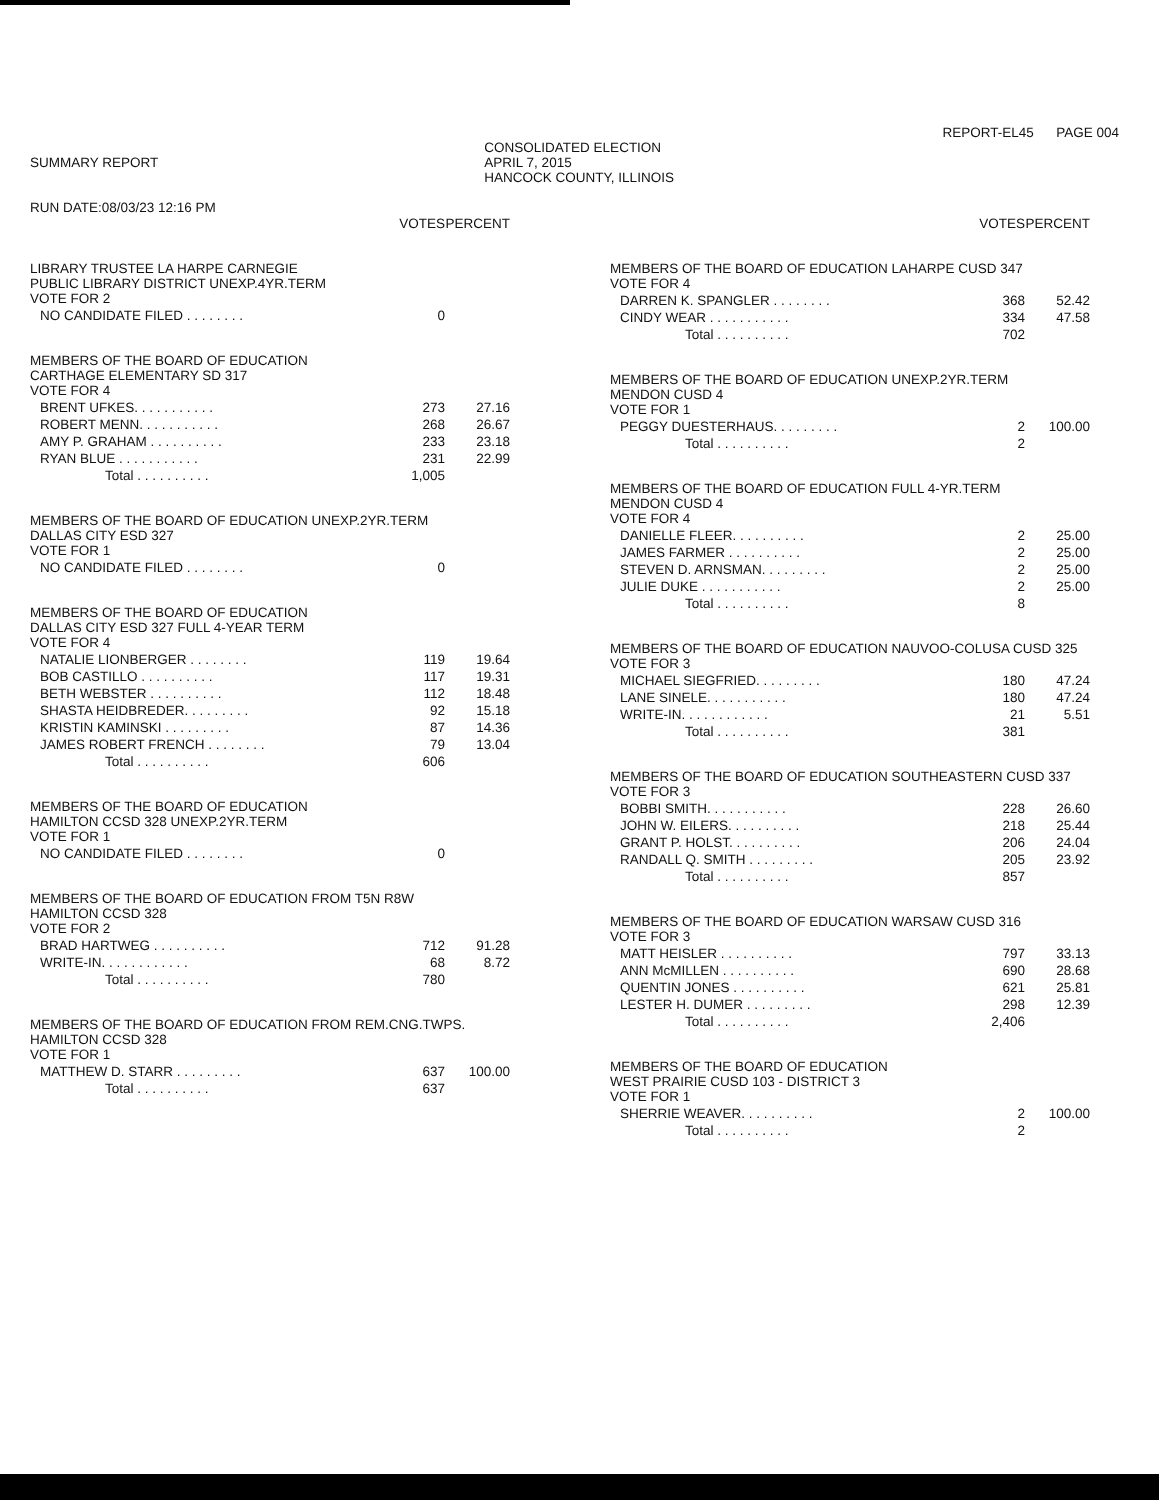SUMMARY REPORT
RUN DATE:08/03/23 12:16 PM
CONSOLIDATED ELECTION
APRIL 7, 2015
HANCOCK COUNTY, ILLINOIS
REPORT-EL45 PAGE 004
| | VOTES | PERCENT |
| --- | --- | --- |
| LIBRARY TRUSTEE LA HARPE CARNEGIE PUBLIC LIBRARY DISTRICT UNEXP.4YR.TERM VOTE FOR 2 | | |
| NO CANDIDATE FILED . . . . . . . . | 0 | |
| MEMBERS OF THE BOARD OF EDUCATION CARTHAGE ELEMENTARY SD 317 VOTE FOR 4 | | |
| BRENT UFKES. . . . . . . . . . . | 273 | 27.16 |
| ROBERT MENN. . . . . . . . . . . | 268 | 26.67 |
| AMY P. GRAHAM . . . . . . . . . . | 233 | 23.18 |
| RYAN BLUE . . . . . . . . . . . | 231 | 22.99 |
| Total . . . . . . . . . . | 1,005 | |
| MEMBERS OF THE BOARD OF EDUCATION UNEXP.2YR.TERM DALLAS CITY ESD 327 VOTE FOR 1 | | |
| NO CANDIDATE FILED . . . . . . . . | 0 | |
| MEMBERS OF THE BOARD OF EDUCATION DALLAS CITY ESD 327 FULL 4-YEAR TERM VOTE FOR 4 | | |
| NATALIE LIONBERGER . . . . . . . . | 119 | 19.64 |
| BOB CASTILLO . . . . . . . . . . | 117 | 19.31 |
| BETH WEBSTER . . . . . . . . . . | 112 | 18.48 |
| SHASTA HEIDBREDER. . . . . . . . . | 92 | 15.18 |
| KRISTIN KAMINSKI . . . . . . . . . | 87 | 14.36 |
| JAMES ROBERT FRENCH . . . . . . . . | 79 | 13.04 |
| Total . . . . . . . . . . | 606 | |
| MEMBERS OF THE BOARD OF EDUCATION HAMILTON CCSD 328 UNEXP.2YR.TERM VOTE FOR 1 | | |
| NO CANDIDATE FILED . . . . . . . . | 0 | |
| MEMBERS OF THE BOARD OF EDUCATION FROM T5N R8W HAMILTON CCSD 328 VOTE FOR 2 | | |
| BRAD HARTWEG . . . . . . . . . . | 712 | 91.28 |
| WRITE-IN. . . . . . . . . . . . | 68 | 8.72 |
| Total . . . . . . . . . . | 780 | |
| MEMBERS OF THE BOARD OF EDUCATION FROM REM.CNG.TWPS. HAMILTON CCSD 328 VOTE FOR 1 | | |
| MATTHEW D. STARR . . . . . . . . . | 637 | 100.00 |
| Total . . . . . . . . . . | 637 | |
| | VOTES | PERCENT |
| --- | --- | --- |
| MEMBERS OF THE BOARD OF EDUCATION LAHARPE CUSD 347 VOTE FOR 4 | | |
| DARREN K. SPANGLER . . . . . . . . | 368 | 52.42 |
| CINDY WEAR . . . . . . . . . . . | 334 | 47.58 |
| Total . . . . . . . . . . | 702 | |
| MEMBERS OF THE BOARD OF EDUCATION UNEXP.2YR.TERM MENDON CUSD 4 VOTE FOR 1 | | |
| PEGGY DUESTERHAUS. . . . . . . . . | 2 | 100.00 |
| Total . . . . . . . . . . | 2 | |
| MEMBERS OF THE BOARD OF EDUCATION FULL 4-YR.TERM MENDON CUSD 4 VOTE FOR 4 | | |
| DANIELLE FLEER. . . . . . . . . . | 2 | 25.00 |
| JAMES FARMER . . . . . . . . . . | 2 | 25.00 |
| STEVEN D. ARNSMAN. . . . . . . . . | 2 | 25.00 |
| JULIE DUKE . . . . . . . . . . . | 2 | 25.00 |
| Total . . . . . . . . . . | 8 | |
| MEMBERS OF THE BOARD OF EDUCATION NAUVOO-COLUSA CUSD 325 VOTE FOR 3 | | |
| MICHAEL SIEGFRIED. . . . . . . . . | 180 | 47.24 |
| LANE SINELE. . . . . . . . . . . | 180 | 47.24 |
| WRITE-IN. . . . . . . . . . . . | 21 | 5.51 |
| Total . . . . . . . . . . | 381 | |
| MEMBERS OF THE BOARD OF EDUCATION SOUTHEASTERN CUSD 337 VOTE FOR 3 | | |
| BOBBI SMITH. . . . . . . . . . . | 228 | 26.60 |
| JOHN W. EILERS. . . . . . . . . . | 218 | 25.44 |
| GRANT P. HOLST. . . . . . . . . . | 206 | 24.04 |
| RANDALL Q. SMITH . . . . . . . . . | 205 | 23.92 |
| Total . . . . . . . . . . | 857 | |
| MEMBERS OF THE BOARD OF EDUCATION WARSAW CUSD 316 VOTE FOR 3 | | |
| MATT HEISLER . . . . . . . . . . | 797 | 33.13 |
| ANN McMILLEN . . . . . . . . . . | 690 | 28.68 |
| QUENTIN JONES . . . . . . . . . . | 621 | 25.81 |
| LESTER H. DUMER . . . . . . . . . | 298 | 12.39 |
| Total . . . . . . . . . . | 2,406 | |
| MEMBERS OF THE BOARD OF EDUCATION WEST PRAIRIE CUSD 103 - DISTRICT 3 VOTE FOR 1 | | |
| SHERRIE WEAVER. . . . . . . . . . | 2 | 100.00 |
| Total . . . . . . . . . . | 2 | |